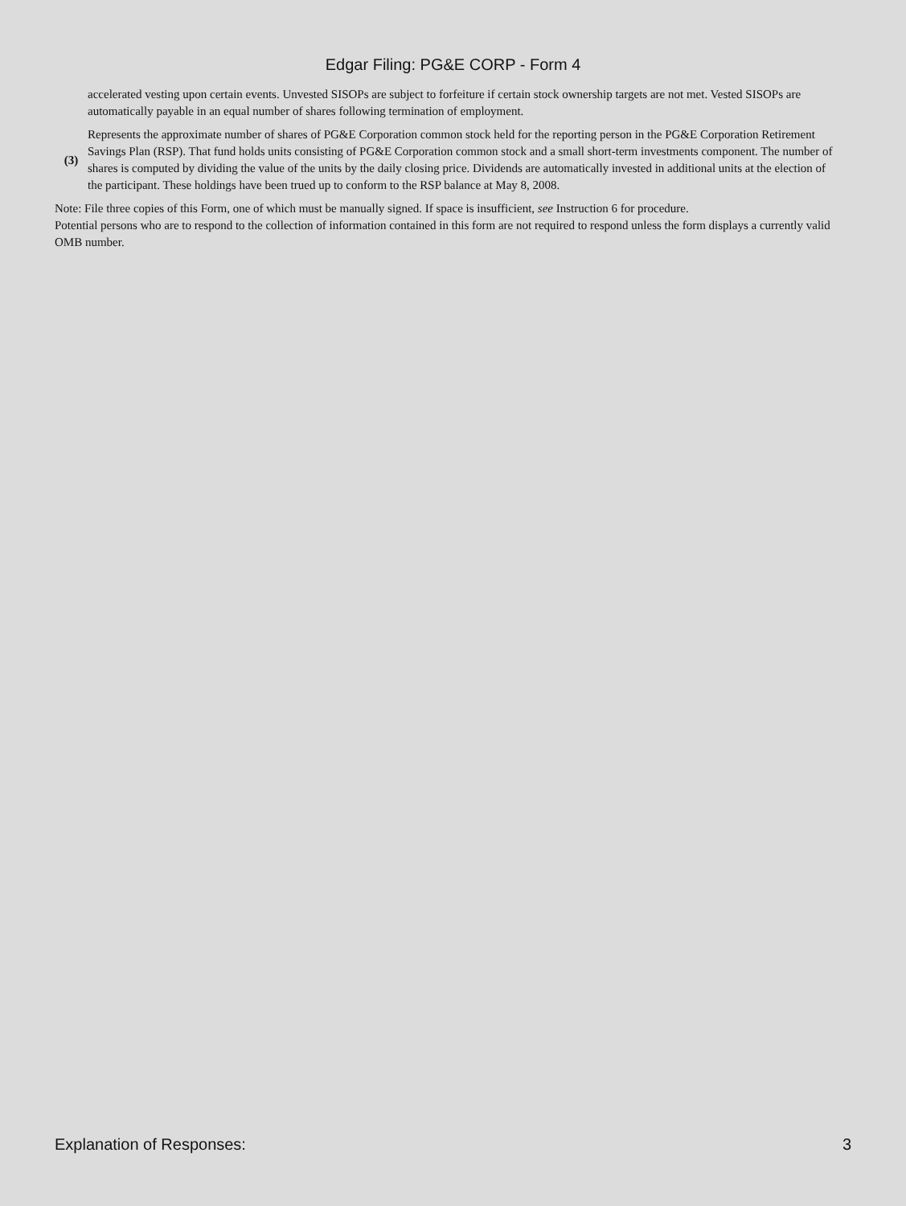Edgar Filing: PG&E CORP - Form 4
accelerated vesting upon certain events. Unvested SISOPs are subject to forfeiture if certain stock ownership targets are not met. Vested SISOPs are automatically payable in an equal number of shares following termination of employment.
(3) Represents the approximate number of shares of PG&E Corporation common stock held for the reporting person in the PG&E Corporation Retirement Savings Plan (RSP). That fund holds units consisting of PG&E Corporation common stock and a small short-term investments component. The number of shares is computed by dividing the value of the units by the daily closing price. Dividends are automatically invested in additional units at the election of the participant. These holdings have been trued up to conform to the RSP balance at May 8, 2008.
Note: File three copies of this Form, one of which must be manually signed. If space is insufficient, see Instruction 6 for procedure.
Potential persons who are to respond to the collection of information contained in this form are not required to respond unless the form displays a currently valid OMB number.
Explanation of Responses: 3